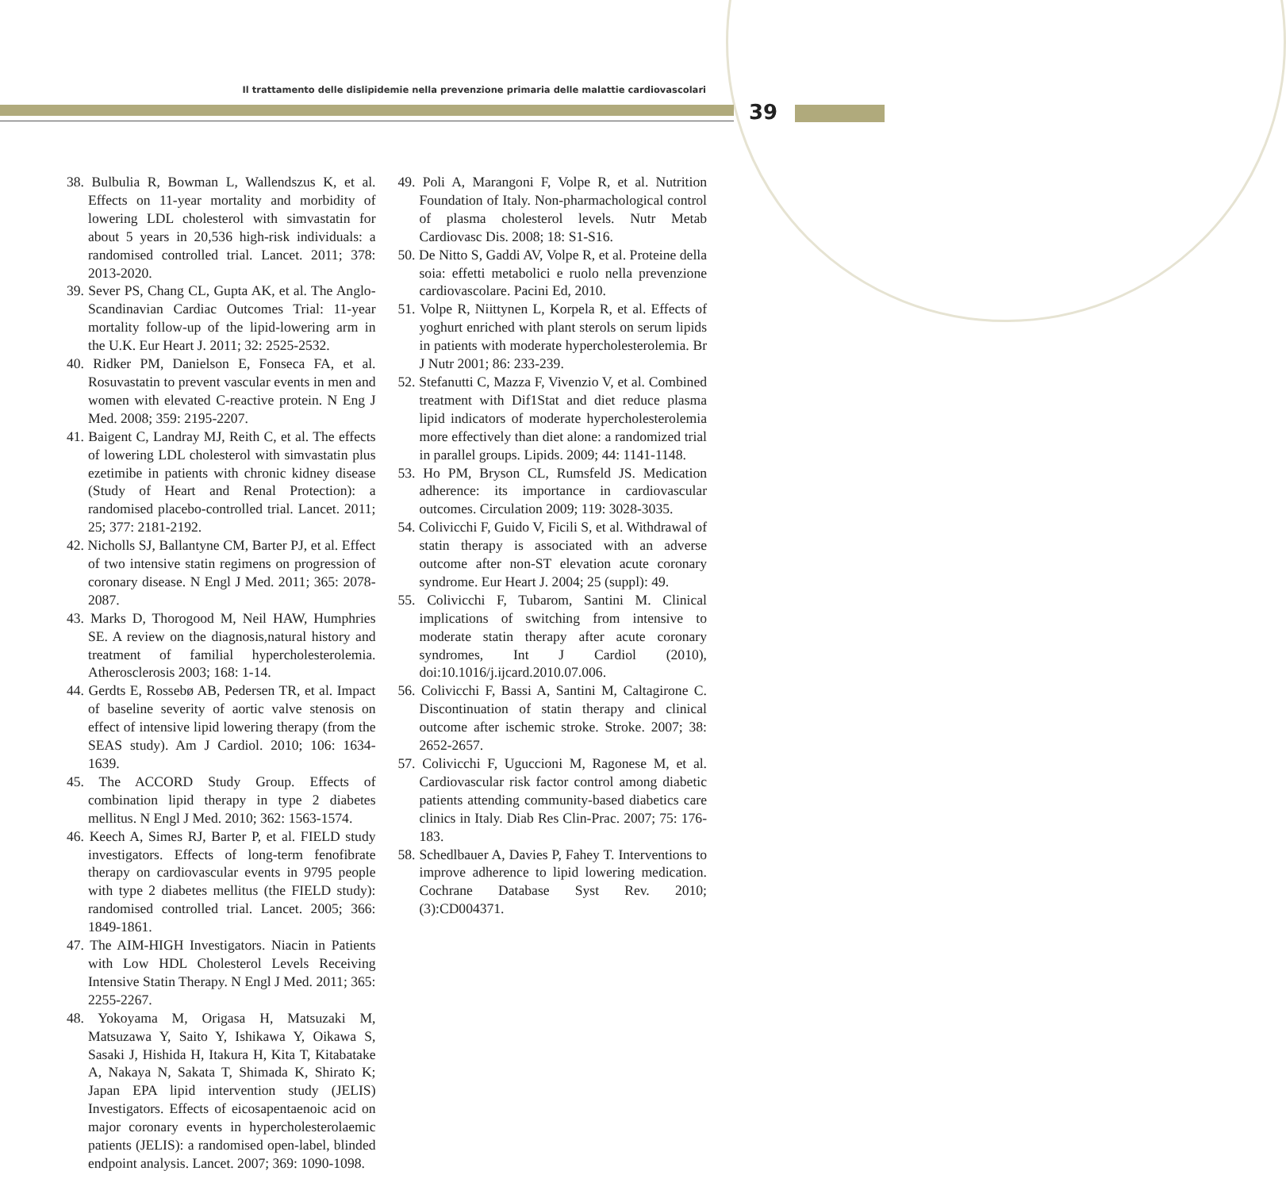Il trattamento delle dislipidemie nella prevenzione primaria delle malattie cardiovascolari
39
38. Bulbulia R, Bowman L, Wallendszus K, et al. Effects on 11-year mortality and morbidity of lowering LDL cholesterol with simvastatin for about 5 years in 20,536 high-risk individuals: a randomised controlled trial. Lancet. 2011; 378: 2013-2020.
39. Sever PS, Chang CL, Gupta AK, et al. The Anglo-Scandinavian Cardiac Outcomes Trial: 11-year mortality follow-up of the lipid-lowering arm in the U.K. Eur Heart J. 2011; 32: 2525-2532.
40. Ridker PM, Danielson E, Fonseca FA, et al. Rosuvastatin to prevent vascular events in men and women with elevated C-reactive protein. N Eng J Med. 2008; 359: 2195-2207.
41. Baigent C, Landray MJ, Reith C, et al. The effects of lowering LDL cholesterol with simvastatin plus ezetimibe in patients with chronic kidney disease (Study of Heart and Renal Protection): a randomised placebo-controlled trial. Lancet. 2011; 25; 377: 2181-2192.
42. Nicholls SJ, Ballantyne CM, Barter PJ, et al. Effect of two intensive statin regimens on progression of coronary disease. N Engl J Med. 2011; 365: 2078-2087.
43. Marks D, Thorogood M, Neil HAW, Humphries SE. A review on the diagnosis,natural history and treatment of familial hypercholesterolemia. Atherosclerosis 2003; 168: 1-14.
44. Gerdts E, Rossebø AB, Pedersen TR, et al. Impact of baseline severity of aortic valve stenosis on effect of intensive lipid lowering therapy (from the SEAS study). Am J Cardiol. 2010; 106: 1634-1639.
45. The ACCORD Study Group. Effects of combination lipid therapy in type 2 diabetes mellitus. N Engl J Med. 2010; 362: 1563-1574.
46. Keech A, Simes RJ, Barter P, et al. FIELD study investigators. Effects of long-term fenofibrate therapy on cardiovascular events in 9795 people with type 2 diabetes mellitus (the FIELD study): randomised controlled trial. Lancet. 2005; 366: 1849-1861.
47. The AIM-HIGH Investigators. Niacin in Patients with Low HDL Cholesterol Levels Receiving Intensive Statin Therapy. N Engl J Med. 2011; 365: 2255-2267.
48. Yokoyama M, Origasa H, Matsuzaki M, Matsuzawa Y, Saito Y, Ishikawa Y, Oikawa S, Sasaki J, Hishida H, Itakura H, Kita T, Kitabatake A, Nakaya N, Sakata T, Shimada K, Shirato K; Japan EPA lipid intervention study (JELIS) Investigators. Effects of eicosapentaenoic acid on major coronary events in hypercholesterolaemic patients (JELIS): a randomised open-label, blinded endpoint analysis. Lancet. 2007; 369: 1090-1098.
49. Poli A, Marangoni F, Volpe R, et al. Nutrition Foundation of Italy. Non-pharmachological control of plasma cholesterol levels. Nutr Metab Cardiovasc Dis. 2008; 18: S1-S16.
50. De Nitto S, Gaddi AV, Volpe R, et al. Proteine della soia: effetti metabolici e ruolo nella prevenzione cardiovascolare. Pacini Ed, 2010.
51. Volpe R, Niittynen L, Korpela R, et al. Effects of yoghurt enriched with plant sterols on serum lipids in patients with moderate hypercholesterolemia. Br J Nutr 2001; 86: 233-239.
52. Stefanutti C, Mazza F, Vivenzio V, et al. Combined treatment with Dif1Stat and diet reduce plasma lipid indicators of moderate hypercholesterolemia more effectively than diet alone: a randomized trial in parallel groups. Lipids. 2009; 44: 1141-1148.
53. Ho PM, Bryson CL, Rumsfeld JS. Medication adherence: its importance in cardiovascular outcomes. Circulation 2009; 119: 3028-3035.
54. Colivicchi F, Guido V, Ficili S, et al. Withdrawal of statin therapy is associated with an adverse outcome after non-ST elevation acute coronary syndrome. Eur Heart J. 2004; 25 (suppl): 49.
55. Colivicchi F, Tubarom, Santini M. Clinical implications of switching from intensive to moderate statin therapy after acute coronary syndromes, Int J Cardiol (2010), doi:10.1016/j.ijcard.2010.07.006.
56. Colivicchi F, Bassi A, Santini M, Caltagirone C. Discontinuation of statin therapy and clinical outcome after ischemic stroke. Stroke. 2007; 38: 2652-2657.
57. Colivicchi F, Uguccioni M, Ragonese M, et al. Cardiovascular risk factor control among diabetic patients attending community-based diabetics care clinics in Italy. Diab Res Clin-Prac. 2007; 75: 176-183.
58. Schedlbauer A, Davies P, Fahey T. Interventions to improve adherence to lipid lowering medication. Cochrane Database Syst Rev. 2010; (3):CD004371.